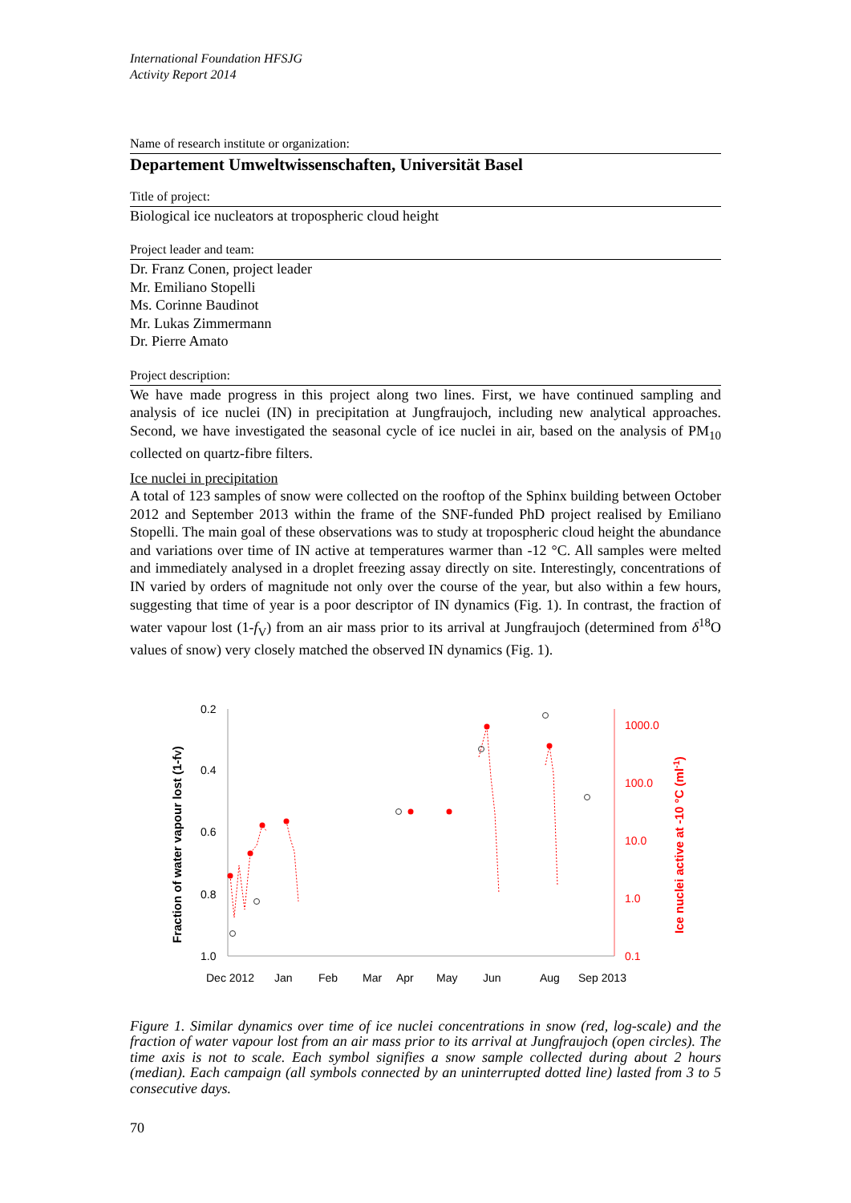International Foundation HFSJG
Activity Report 2014
Name of research institute or organization:
Departement Umweltwissenschaften, Universität Basel
Title of project:
Biological ice nucleators at tropospheric cloud height
Project leader and team:
Dr. Franz Conen, project leader
Mr. Emiliano Stopelli
Ms. Corinne Baudinot
Mr. Lukas Zimmermann
Dr. Pierre Amato
Project description:
We have made progress in this project along two lines. First, we have continued sampling and analysis of ice nuclei (IN) in precipitation at Jungfraujoch, including new analytical approaches. Second, we have investigated the seasonal cycle of ice nuclei in air, based on the analysis of PM<sub>10</sub> collected on quartz-fibre filters.
Ice nuclei in precipitation
A total of 123 samples of snow were collected on the rooftop of the Sphinx building between October 2012 and September 2013 within the frame of the SNF-funded PhD project realised by Emiliano Stopelli. The main goal of these observations was to study at tropospheric cloud height the abundance and variations over time of IN active at temperatures warmer than -12 °C. All samples were melted and immediately analysed in a droplet freezing assay directly on site. Interestingly, concentrations of IN varied by orders of magnitude not only over the course of the year, but also within a few hours, suggesting that time of year is a poor descriptor of IN dynamics (Fig. 1). In contrast, the fraction of water vapour lost (1-f<sub>V</sub>) from an air mass prior to its arrival at Jungfraujoch (determined from δ<sup>18</sup>O values of snow) very closely matched the observed IN dynamics (Fig. 1).
0.2
0.4
0.6
0.8
1.0
1000.0
100.0
10.0
1.0
0.1
Fraction of water vapour lost (1-fV)
Ice nuclei active at -10 °C (ml-1)
Dec 2012
Jan
Feb
Mar
Apr
May
Jun
Aug
Sep 2013
Figure 1. Similar dynamics over time of ice nuclei concentrations in snow (red, log-scale) and the fraction of water vapour lost from an air mass prior to its arrival at Jungfraujoch (open circles). The time axis is not to scale. Each symbol signifies a snow sample collected during about 2 hours (median). Each campaign (all symbols connected by an uninterrupted dotted line) lasted from 3 to 5 consecutive days.
70